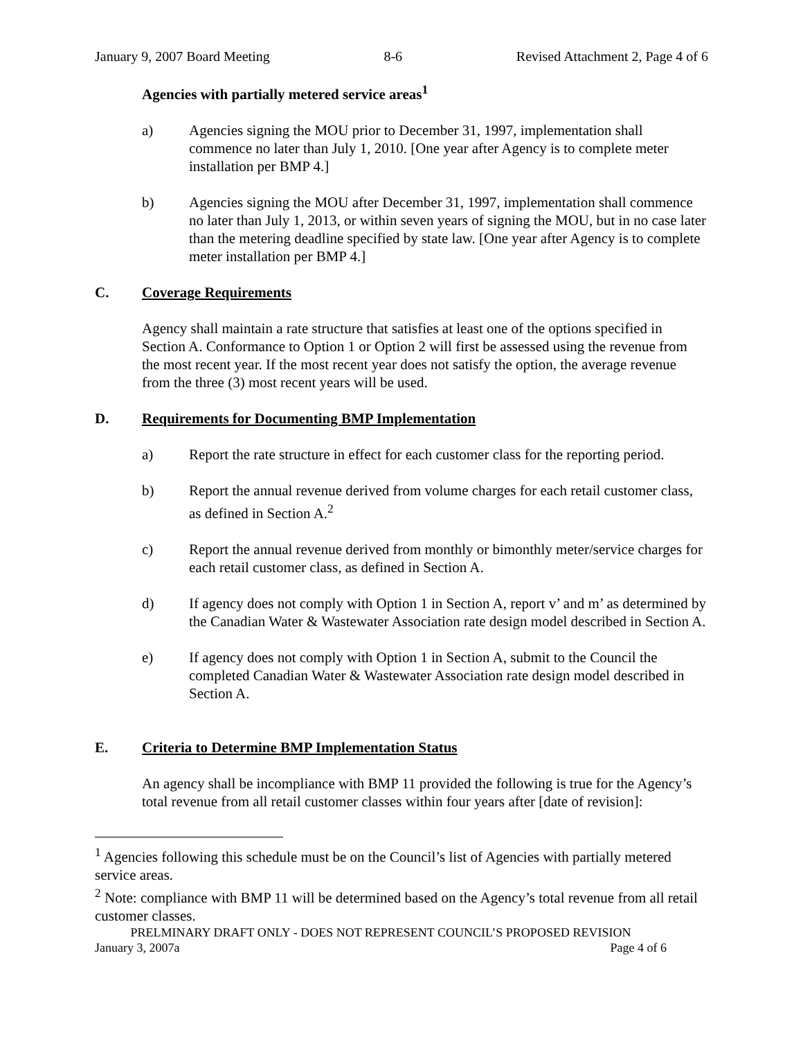January 9, 2007 Board Meeting 8-6 Revised Attachment 2, Page 4 of 6
Agencies with partially metered service areas<sup>1</sup>
a) Agencies signing the MOU prior to December 31, 1997, implementation shall commence no later than July 1, 2010. [One year after Agency is to complete meter installation per BMP 4.]
b) Agencies signing the MOU after December 31, 1997, implementation shall commence no later than July 1, 2013, or within seven years of signing the MOU, but in no case later than the metering deadline specified by state law. [One year after Agency is to complete meter installation per BMP 4.]
C. Coverage Requirements
Agency shall maintain a rate structure that satisfies at least one of the options specified in Section A. Conformance to Option 1 or Option 2 will first be assessed using the revenue from the most recent year. If the most recent year does not satisfy the option, the average revenue from the three (3) most recent years will be used.
D. Requirements for Documenting BMP Implementation
a) Report the rate structure in effect for each customer class for the reporting period.
b) Report the annual revenue derived from volume charges for each retail customer class, as defined in Section A.<sup>2</sup>
c) Report the annual revenue derived from monthly or bimonthly meter/service charges for each retail customer class, as defined in Section A.
d) If agency does not comply with Option 1 in Section A, report v’ and m’ as determined by the Canadian Water & Wastewater Association rate design model described in Section A.
e) If agency does not comply with Option 1 in Section A, submit to the Council the completed Canadian Water & Wastewater Association rate design model described in Section A.
E. Criteria to Determine BMP Implementation Status
An agency shall be incompliance with BMP 11 provided the following is true for the Agency’s total revenue from all retail customer classes within four years after [date of revision]:
<sup>1</sup> Agencies following this schedule must be on the Council’s list of Agencies with partially metered service areas.
<sup>2</sup> Note: compliance with BMP 11 will be determined based on the Agency’s total revenue from all retail customer classes.
PRELMINARY DRAFT ONLY - DOES NOT REPRESENT COUNCIL’S PROPOSED REVISION
January 3, 2007a Page 4 of 6